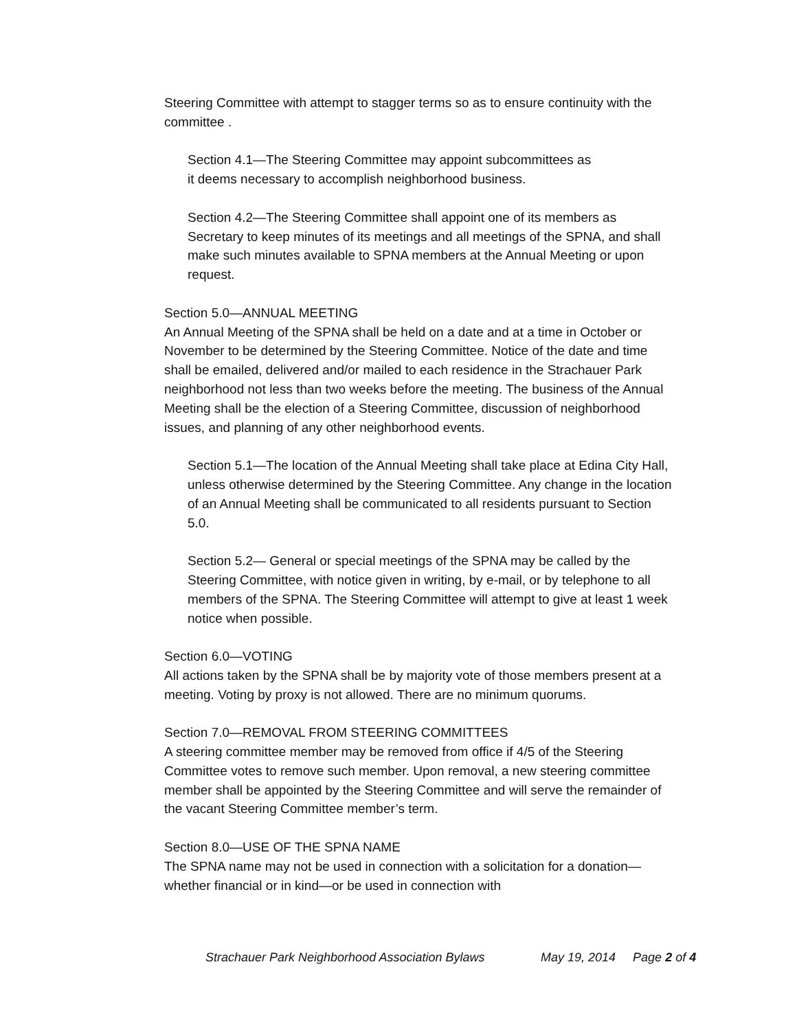Steering Committee with attempt to stagger terms so as to ensure continuity with the committee .
Section 4.1—The Steering Committee may appoint subcommittees as
it deems necessary to accomplish neighborhood business.
Section 4.2—The Steering Committee shall appoint one of its members as Secretary to keep minutes of its meetings and all meetings of the SPNA, and shall make such minutes available to SPNA members at the Annual Meeting or upon request.
Section 5.0—ANNUAL MEETING
An Annual Meeting of the SPNA shall be held on a date and at a time in October or November to be determined by the Steering Committee. Notice of the date and time shall be emailed, delivered and/or mailed to each residence in the Strachauer Park neighborhood not less than two weeks before the meeting. The business of the Annual Meeting shall be the election of a Steering Committee, discussion of neighborhood issues, and planning of any other neighborhood events.
Section 5.1—The location of the Annual Meeting shall take place at Edina City Hall, unless otherwise determined by the Steering Committee. Any change in the location of an Annual Meeting shall be communicated to all residents pursuant to Section 5.0.
Section 5.2— General or special meetings of the SPNA may be called by the Steering Committee, with notice given in writing, by e-mail, or by telephone to all members of the SPNA. The Steering Committee will attempt to give at least 1 week notice when possible.
Section 6.0—VOTING
All actions taken by the SPNA shall be by majority vote of those members present at a meeting. Voting by proxy is not allowed. There are no minimum quorums.
Section 7.0—REMOVAL FROM STEERING COMMITTEES
A steering committee member may be removed from office if 4/5 of the Steering Committee votes to remove such member. Upon removal, a new steering committee member shall be appointed by the Steering Committee and will serve the remainder of the vacant Steering Committee member’s term.
Section 8.0—USE OF THE SPNA NAME
The SPNA name may not be used in connection with a solicitation for a donation—whether financial or in kind—or be used in connection with
Strachauer Park Neighborhood Association Bylaws May 19, 2014 Page 2 of 4